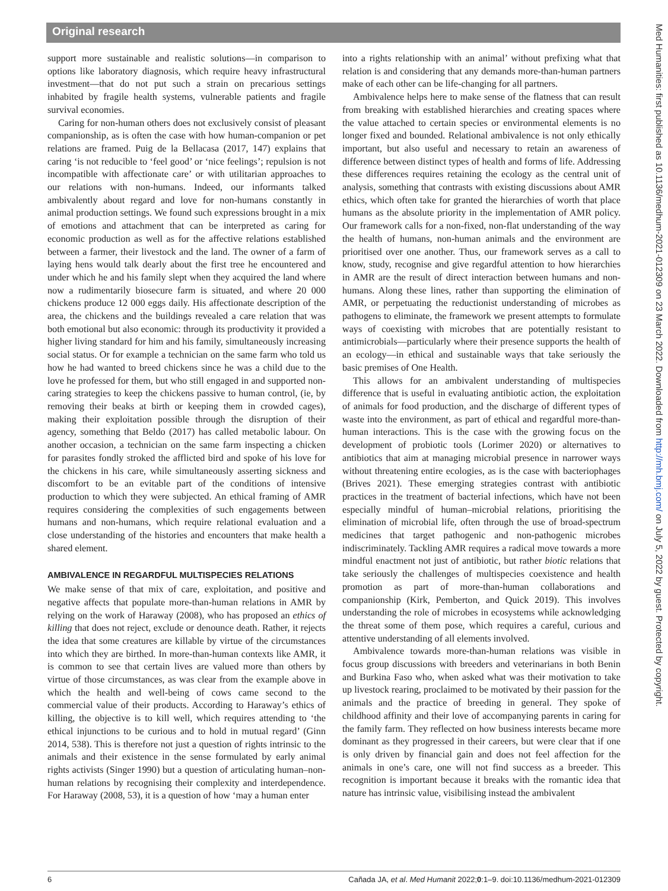Original research
Med Humanities: first published as 10.1136/medhum-2021-012309 on 23 March 2022. Downloaded from http://mh.bmj.com/ on July 5, 2022 by guest. Protected by copyright.
support more sustainable and realistic solutions—in comparison to options like laboratory diagnosis, which require heavy infrastructural investment—that do not put such a strain on precarious settings inhabited by fragile health systems, vulnerable patients and fragile survival economies.
Caring for non-human others does not exclusively consist of pleasant companionship, as is often the case with how human-companion or pet relations are framed. Puig de la Bellacasa (2017, 147) explains that caring ‘is not reducible to ‘feel good’ or ‘nice feelings’; repulsion is not incompatible with affectionate care’ or with utilitarian approaches to our relations with non-humans. Indeed, our informants talked ambivalently about regard and love for non-humans constantly in animal production settings. We found such expressions brought in a mix of emotions and attachment that can be interpreted as caring for economic production as well as for the affective relations established between a farmer, their livestock and the land. The owner of a farm of laying hens would talk dearly about the first tree he encountered and under which he and his family slept when they acquired the land where now a rudimentarily biosecure farm is situated, and where 20 000 chickens produce 12 000 eggs daily. His affectionate description of the area, the chickens and the buildings revealed a care relation that was both emotional but also economic: through its productivity it provided a higher living standard for him and his family, simultaneously increasing social status. Or for example a technician on the same farm who told us how he had wanted to breed chickens since he was a child due to the love he professed for them, but who still engaged in and supported non-caring strategies to keep the chickens passive to human control, (ie, by removing their beaks at birth or keeping them in crowded cages), making their exploitation possible through the disruption of their agency, something that Beldo (2017) has called metabolic labour. On another occasion, a technician on the same farm inspecting a chicken for parasites fondly stroked the afflicted bird and spoke of his love for the chickens in his care, while simultaneously asserting sickness and discomfort to be an evitable part of the conditions of intensive production to which they were subjected. An ethical framing of AMR requires considering the complexities of such engagements between humans and non-humans, which require relational evaluation and a close understanding of the histories and encounters that make health a shared element.
AMBIVALENCE IN REGARDFUL MULTISPECIES RELATIONS
We make sense of that mix of care, exploitation, and positive and negative affects that populate more-than-human relations in AMR by relying on the work of Haraway (2008), who has proposed an ethics of killing that does not reject, exclude or denounce death. Rather, it rejects the idea that some creatures are killable by virtue of the circumstances into which they are birthed. In more-than-human contexts like AMR, it is common to see that certain lives are valued more than others by virtue of those circumstances, as was clear from the example above in which the health and well-being of cows came second to the commercial value of their products. According to Haraway’s ethics of killing, the objective is to kill well, which requires attending to ‘the ethical injunctions to be curious and to hold in mutual regard’ (Ginn 2014, 538). This is therefore not just a question of rights intrinsic to the animals and their existence in the sense formulated by early animal rights activists (Singer 1990) but a question of articulating human–non-human relations by recognising their complexity and interdependence. For Haraway (2008, 53), it is a question of how ‘may a human enter
into a rights relationship with an animal’ without prefixing what that relation is and considering that any demands more-than-human partners make of each other can be life-changing for all partners.
Ambivalence helps here to make sense of the flatness that can result from breaking with established hierarchies and creating spaces where the value attached to certain species or environmental elements is no longer fixed and bounded. Relational ambivalence is not only ethically important, but also useful and necessary to retain an awareness of difference between distinct types of health and forms of life. Addressing these differences requires retaining the ecology as the central unit of analysis, something that contrasts with existing discussions about AMR ethics, which often take for granted the hierarchies of worth that place humans as the absolute priority in the implementation of AMR policy. Our framework calls for a non-fixed, non-flat understanding of the way the health of humans, non-human animals and the environment are prioritised over one another. Thus, our framework serves as a call to know, study, recognise and give regardful attention to how hierarchies in AMR are the result of direct interaction between humans and non-humans. Along these lines, rather than supporting the elimination of AMR, or perpetuating the reductionist understanding of microbes as pathogens to eliminate, the framework we present attempts to formulate ways of coexisting with microbes that are potentially resistant to antimicrobials—particularly where their presence supports the health of an ecology—in ethical and sustainable ways that take seriously the basic premises of One Health.
This allows for an ambivalent understanding of multispecies difference that is useful in evaluating antibiotic action, the exploitation of animals for food production, and the discharge of different types of waste into the environment, as part of ethical and regardful more-than-human interactions. This is the case with the growing focus on the development of probiotic tools (Lorimer 2020) or alternatives to antibiotics that aim at managing microbial presence in narrower ways without threatening entire ecologies, as is the case with bacteriophages (Brives 2021). These emerging strategies contrast with antibiotic practices in the treatment of bacterial infections, which have not been especially mindful of human–microbial relations, prioritising the elimination of microbial life, often through the use of broad-spectrum medicines that target pathogenic and non-pathogenic microbes indiscriminately. Tackling AMR requires a radical move towards a more mindful enactment not just of antibiotic, but rather biotic relations that take seriously the challenges of multispecies coexistence and health promotion as part of more-than-human collaborations and companionship (Kirk, Pemberton, and Quick 2019). This involves understanding the role of microbes in ecosystems while acknowledging the threat some of them pose, which requires a careful, curious and attentive understanding of all elements involved.
Ambivalence towards more-than-human relations was visible in focus group discussions with breeders and veterinarians in both Benin and Burkina Faso who, when asked what was their motivation to take up livestock rearing, proclaimed to be motivated by their passion for the animals and the practice of breeding in general. They spoke of childhood affinity and their love of accompanying parents in caring for the family farm. They reflected on how business interests became more dominant as they progressed in their careers, but were clear that if one is only driven by financial gain and does not feel affection for the animals in one’s care, one will not find success as a breeder. This recognition is important because it breaks with the romantic idea that nature has intrinsic value, visibilising instead the ambivalent
6 Cañada JA, et al. Med Humanit 2022;0:1–9. doi:10.1136/medhum-2021-012309